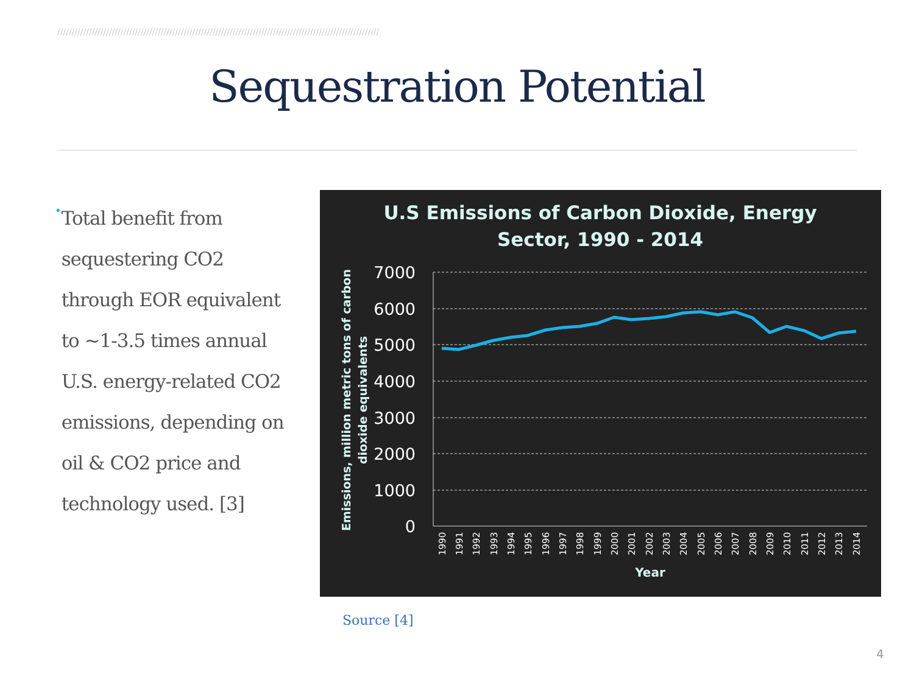////////////////////////////////////////////////////////////////////////////////////////////////////////////////
Sequestration Potential
•
Total benefit from sequestering CO2 through EOR equivalent to ~1-3.5 times annual U.S. energy-related CO2 emissions, depending on oil & CO2 price and technology used. [3]
U.S Emissions of Carbon Dioxide, Energy
Sector, 1990 - 2014
7000
6000
5000
4000
3000
2000
1000
0
1990
1991
1992
1993
1994
1995
1996
1997
1998
1999
2000
2001
2002
2003
2004
2005
2006
2007
2008
2009
2010
2011
2012
2013
2014
Year
Emissions, million metric tons of carbon
dioxide equivalents
Source [4]
4